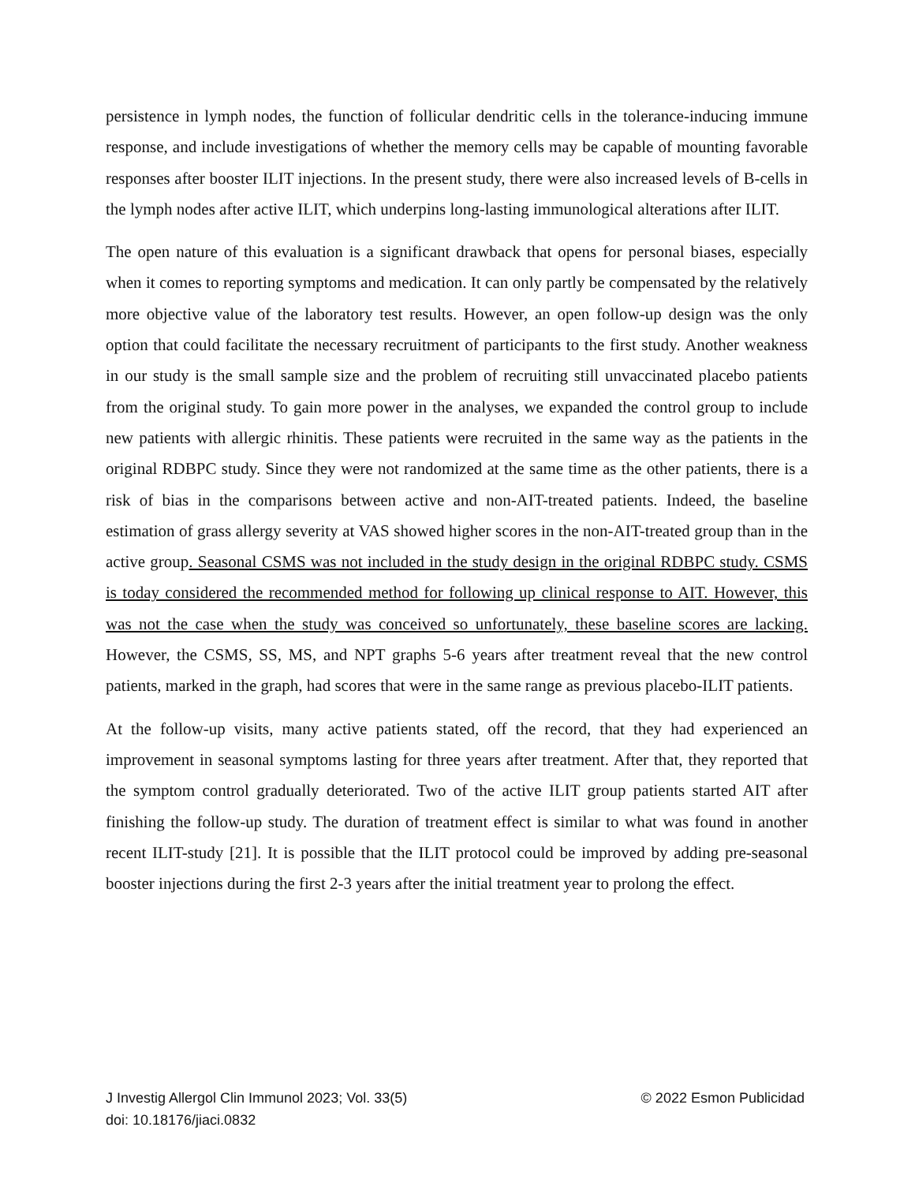persistence in lymph nodes, the function of follicular dendritic cells in the tolerance-inducing immune response, and include investigations of whether the memory cells may be capable of mounting favorable responses after booster ILIT injections. In the present study, there were also increased levels of B-cells in the lymph nodes after active ILIT, which underpins long-lasting immunological alterations after ILIT.
The open nature of this evaluation is a significant drawback that opens for personal biases, especially when it comes to reporting symptoms and medication. It can only partly be compensated by the relatively more objective value of the laboratory test results. However, an open follow-up design was the only option that could facilitate the necessary recruitment of participants to the first study. Another weakness in our study is the small sample size and the problem of recruiting still unvaccinated placebo patients from the original study. To gain more power in the analyses, we expanded the control group to include new patients with allergic rhinitis. These patients were recruited in the same way as the patients in the original RDBPC study. Since they were not randomized at the same time as the other patients, there is a risk of bias in the comparisons between active and non-AIT-treated patients. Indeed, the baseline estimation of grass allergy severity at VAS showed higher scores in the non-AIT-treated group than in the active group. Seasonal CSMS was not included in the study design in the original RDBPC study. CSMS is today considered the recommended method for following up clinical response to AIT. However, this was not the case when the study was conceived so unfortunately, these baseline scores are lacking. However, the CSMS, SS, MS, and NPT graphs 5-6 years after treatment reveal that the new control patients, marked in the graph, had scores that were in the same range as previous placebo-ILIT patients.
At the follow-up visits, many active patients stated, off the record, that they had experienced an improvement in seasonal symptoms lasting for three years after treatment. After that, they reported that the symptom control gradually deteriorated. Two of the active ILIT group patients started AIT after finishing the follow-up study. The duration of treatment effect is similar to what was found in another recent ILIT-study [21]. It is possible that the ILIT protocol could be improved by adding pre-seasonal booster injections during the first 2-3 years after the initial treatment year to prolong the effect.
J Investig Allergol Clin Immunol 2023; Vol. 33(5) © 2022 Esmon Publicidad
doi: 10.18176/jiaci.0832